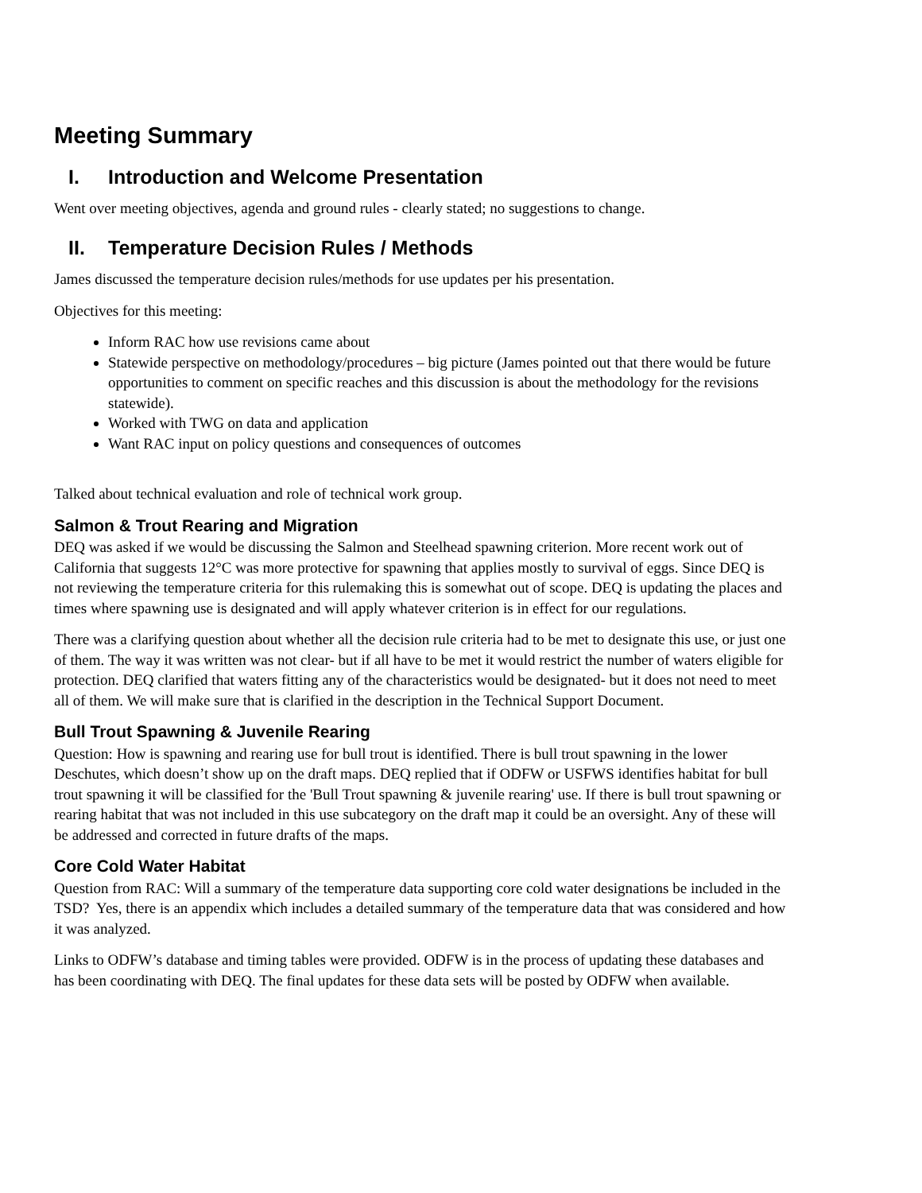Meeting Summary
I. Introduction and Welcome Presentation
Went over meeting objectives, agenda and ground rules - clearly stated; no suggestions to change.
II. Temperature Decision Rules / Methods
James discussed the temperature decision rules/methods for use updates per his presentation.
Objectives for this meeting:
Inform RAC how use revisions came about
Statewide perspective on methodology/procedures – big picture (James pointed out that there would be future opportunities to comment on specific reaches and this discussion is about the methodology for the revisions statewide).
Worked with TWG on data and application
Want RAC input on policy questions and consequences of outcomes
Talked about technical evaluation and role of technical work group.
Salmon & Trout Rearing and Migration
DEQ was asked if we would be discussing the Salmon and Steelhead spawning criterion. More recent work out of California that suggests 12°C was more protective for spawning that applies mostly to survival of eggs. Since DEQ is not reviewing the temperature criteria for this rulemaking this is somewhat out of scope. DEQ is updating the places and times where spawning use is designated and will apply whatever criterion is in effect for our regulations.
There was a clarifying question about whether all the decision rule criteria had to be met to designate this use, or just one of them. The way it was written was not clear- but if all have to be met it would restrict the number of waters eligible for protection. DEQ clarified that waters fitting any of the characteristics would be designated- but it does not need to meet all of them. We will make sure that is clarified in the description in the Technical Support Document.
Bull Trout Spawning & Juvenile Rearing
Question: How is spawning and rearing use for bull trout is identified. There is bull trout spawning in the lower Deschutes, which doesn’t show up on the draft maps. DEQ replied that if ODFW or USFWS identifies habitat for bull trout spawning it will be classified for the 'Bull Trout spawning & juvenile rearing' use. If there is bull trout spawning or rearing habitat that was not included in this use subcategory on the draft map it could be an oversight. Any of these will be addressed and corrected in future drafts of the maps.
Core Cold Water Habitat
Question from RAC: Will a summary of the temperature data supporting core cold water designations be included in the TSD? Yes, there is an appendix which includes a detailed summary of the temperature data that was considered and how it was analyzed.
Links to ODFW’s database and timing tables were provided. ODFW is in the process of updating these databases and has been coordinating with DEQ. The final updates for these data sets will be posted by ODFW when available.